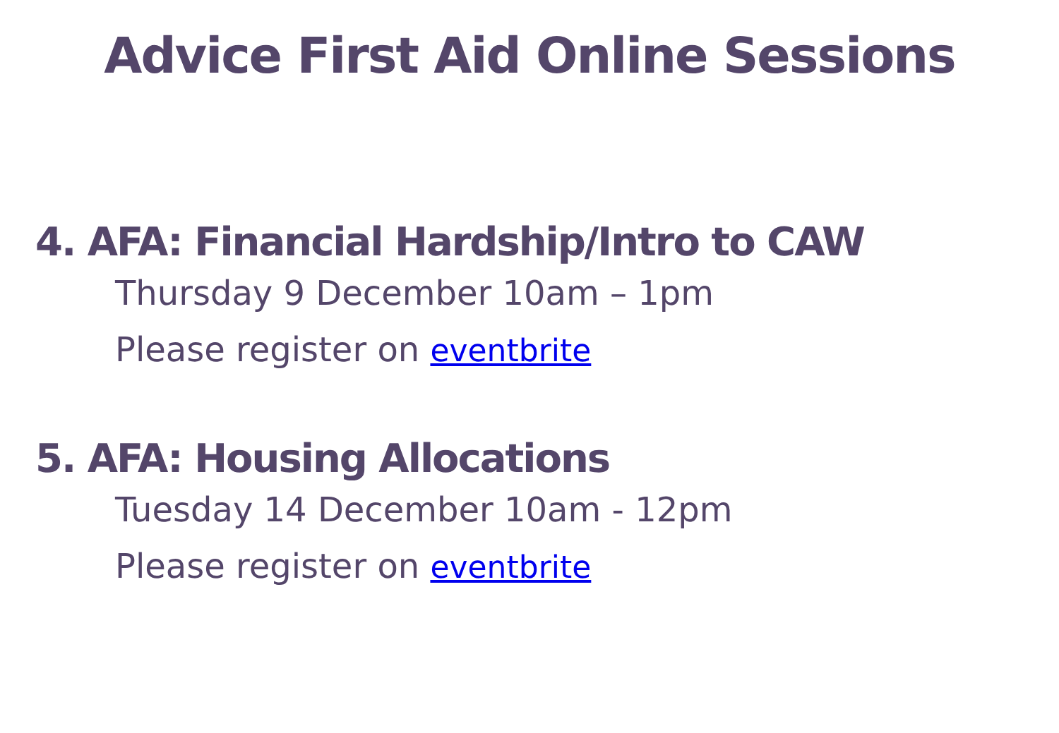Advice First Aid Online Sessions
4. AFA: Financial Hardship/Intro to CAW
Thursday 9 December 10am – 1pm
Please register on eventbrite
5. AFA: Housing Allocations
Tuesday 14 December 10am - 12pm
Please register on eventbrite